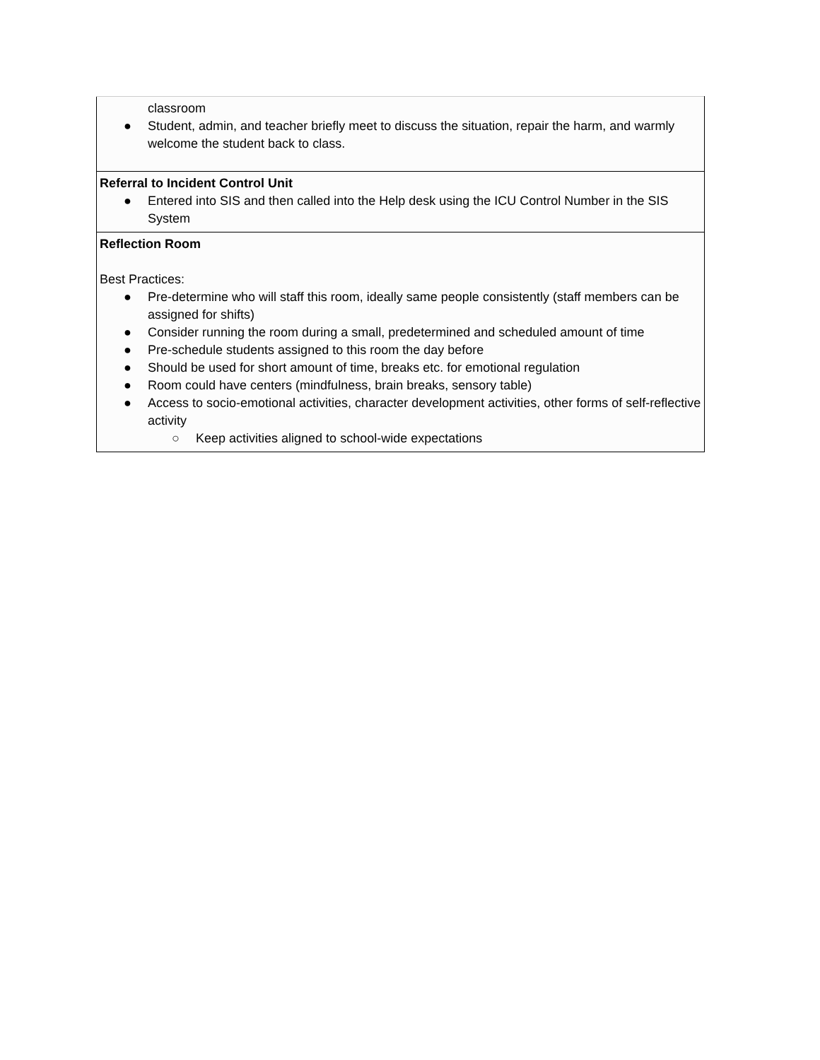| classroom ● Student, admin, and teacher briefly meet to discuss the situation, repair the harm, and warmly welcome the student back to class. |
| Referral to Incident Control Unit ● Entered into SIS and then called into the Help desk using the ICU Control Number in the SIS System |
| Reflection Room Best Practices: ● Pre-determine who will staff this room, ideally same people consistently (staff members can be assigned for shifts) ● Consider running the room during a small, predetermined and scheduled amount of time ● Pre-schedule students assigned to this room the day before ● Should be used for short amount of time, breaks etc. for emotional regulation ● Room could have centers (mindfulness, brain breaks, sensory table) ● Access to socio-emotional activities, character development activities, other forms of self-reflective activity ○ Keep activities aligned to school-wide expectations |